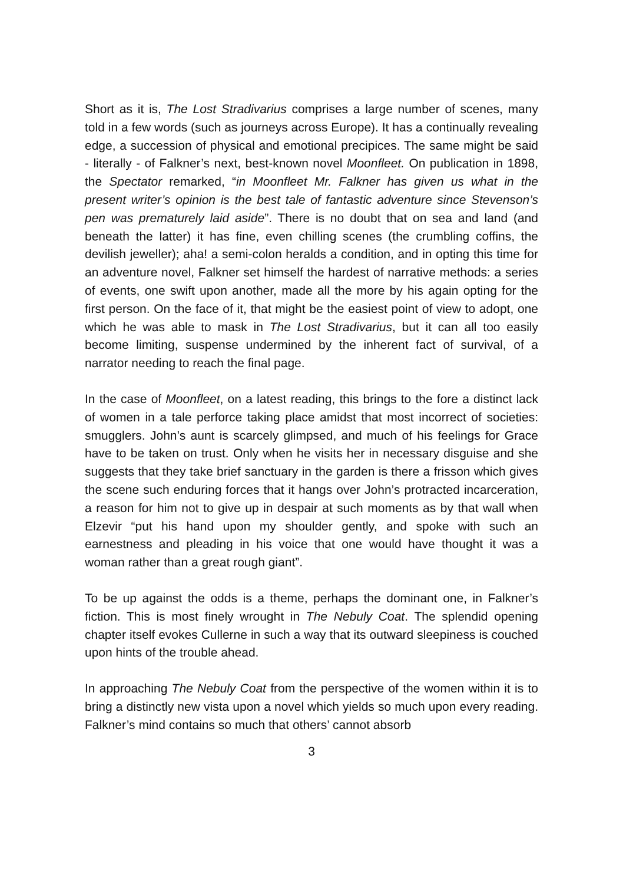Short as it is, The Lost Stradivarius comprises a large number of scenes, many told in a few words (such as journeys across Europe). It has a continually revealing edge, a succession of physical and emotional precipices. The same might be said - literally - of Falkner’s next, best-known novel Moonfleet. On publication in 1898, the Spectator remarked, “in Moonfleet Mr. Falkner has given us what in the present writer’s opinion is the best tale of fantastic adventure since Stevenson’s pen was prematurely laid aside”. There is no doubt that on sea and land (and beneath the latter) it has fine, even chilling scenes (the crumbling coffins, the devilish jeweller); aha! a semi-colon heralds a condition, and in opting this time for an adventure novel, Falkner set himself the hardest of narrative methods: a series of events, one swift upon another, made all the more by his again opting for the first person. On the face of it, that might be the easiest point of view to adopt, one which he was able to mask in The Lost Stradivarius, but it can all too easily become limiting, suspense undermined by the inherent fact of survival, of a narrator needing to reach the final page.
In the case of Moonfleet, on a latest reading, this brings to the fore a distinct lack of women in a tale perforce taking place amidst that most incorrect of societies: smugglers. John’s aunt is scarcely glimpsed, and much of his feelings for Grace have to be taken on trust. Only when he visits her in necessary disguise and she suggests that they take brief sanctuary in the garden is there a frisson which gives the scene such enduring forces that it hangs over John’s protracted incarceration, a reason for him not to give up in despair at such moments as by that wall when Elzevir “put his hand upon my shoulder gently, and spoke with such an earnestness and pleading in his voice that one would have thought it was a woman rather than a great rough giant”.
To be up against the odds is a theme, perhaps the dominant one, in Falkner’s fiction. This is most finely wrought in The Nebuly Coat. The splendid opening chapter itself evokes Cullerne in such a way that its outward sleepiness is couched upon hints of the trouble ahead.
In approaching The Nebuly Coat from the perspective of the women within it is to bring a distinctly new vista upon a novel which yields so much upon every reading. Falkner’s mind contains so much that others’ cannot absorb
3